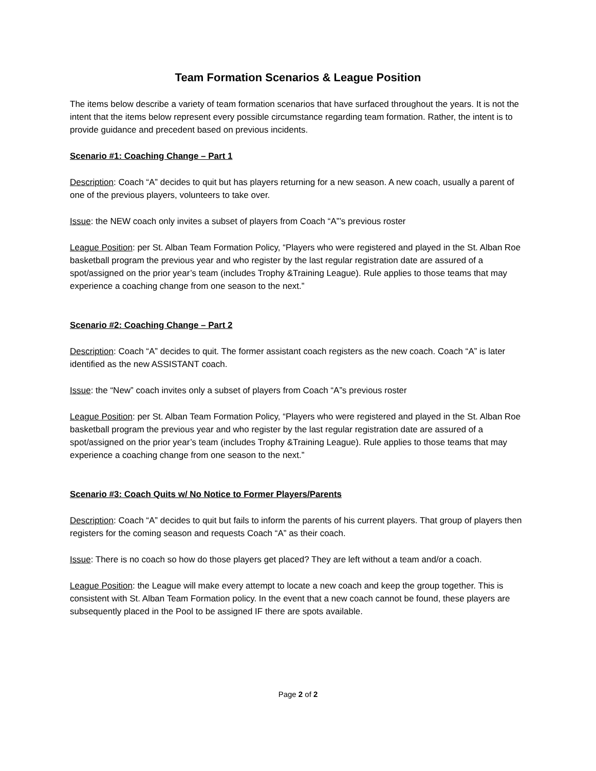Team Formation Scenarios & League Position
The items below describe a variety of team formation scenarios that have surfaced throughout the years. It is not the intent that the items below represent every possible circumstance regarding team formation. Rather, the intent is to provide guidance and precedent based on previous incidents.
Scenario #1: Coaching Change – Part 1
Description: Coach “A” decides to quit but has players returning for a new season. A new coach, usually a parent of one of the previous players, volunteers to take over.
Issue: the NEW coach only invites a subset of players from Coach “A”’s previous roster
League Position: per St. Alban Team Formation Policy, “Players who were registered and played in the St. Alban Roe basketball program the previous year and who register by the last regular registration date are assured of a spot/assigned on the prior year’s team (includes Trophy &Training League). Rule applies to those teams that may experience a coaching change from one season to the next.”
Scenario #2: Coaching Change – Part 2
Description: Coach “A” decides to quit. The former assistant coach registers as the new coach. Coach “A” is later identified as the new ASSISTANT coach.
Issue: the “New” coach invites only a subset of players from Coach “A”s previous roster
League Position: per St. Alban Team Formation Policy, “Players who were registered and played in the St. Alban Roe basketball program the previous year and who register by the last regular registration date are assured of a spot/assigned on the prior year’s team (includes Trophy &Training League). Rule applies to those teams that may experience a coaching change from one season to the next.”
Scenario #3: Coach Quits w/ No Notice to Former Players/Parents
Description: Coach “A” decides to quit but fails to inform the parents of his current players. That group of players then registers for the coming season and requests Coach “A” as their coach.
Issue: There is no coach so how do those players get placed? They are left without a team and/or a coach.
League Position: the League will make every attempt to locate a new coach and keep the group together. This is consistent with St. Alban Team Formation policy. In the event that a new coach cannot be found, these players are subsequently placed in the Pool to be assigned IF there are spots available.
Page 2 of 2